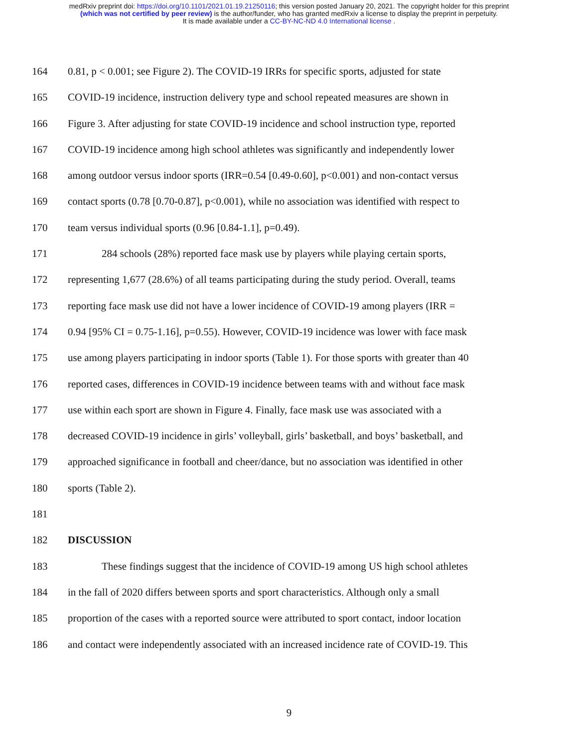medRxiv preprint doi: https://doi.org/10.1101/2021.01.19.21250116; this version posted January 20, 2021. The copyright holder for this preprint
(which was not certified by peer review) is the author/funder, who has granted medRxiv a license to display the preprint in perpetuity.
It is made available under a CC-BY-NC-ND 4.0 International license .
164 0.81, p < 0.001; see Figure 2). The COVID-19 IRRs for specific sports, adjusted for state
165 COVID-19 incidence, instruction delivery type and school repeated measures are shown in
166 Figure 3. After adjusting for state COVID-19 incidence and school instruction type, reported
167 COVID-19 incidence among high school athletes was significantly and independently lower
168 among outdoor versus indoor sports (IRR=0.54 [0.49-0.60], p<0.001) and non-contact versus
169 contact sports (0.78 [0.70-0.87], p<0.001), while no association was identified with respect to
170 team versus individual sports (0.96 [0.84-1.1], p=0.49).
171 284 schools (28%) reported face mask use by players while playing certain sports,
172 representing 1,677 (28.6%) of all teams participating during the study period. Overall, teams
173 reporting face mask use did not have a lower incidence of COVID-19 among players (IRR =
174 0.94 [95% CI = 0.75-1.16], p=0.55). However, COVID-19 incidence was lower with face mask
175 use among players participating in indoor sports (Table 1). For those sports with greater than 40
176 reported cases, differences in COVID-19 incidence between teams with and without face mask
177 use within each sport are shown in Figure 4. Finally, face mask use was associated with a
178 decreased COVID-19 incidence in girls’ volleyball, girls’ basketball, and boys’ basketball, and
179 approached significance in football and cheer/dance, but no association was identified in other
180 sports (Table 2).
181
182 DISCUSSION
183 These findings suggest that the incidence of COVID-19 among US high school athletes
184 in the fall of 2020 differs between sports and sport characteristics. Although only a small
185 proportion of the cases with a reported source were attributed to sport contact, indoor location
186 and contact were independently associated with an increased incidence rate of COVID-19. This
9